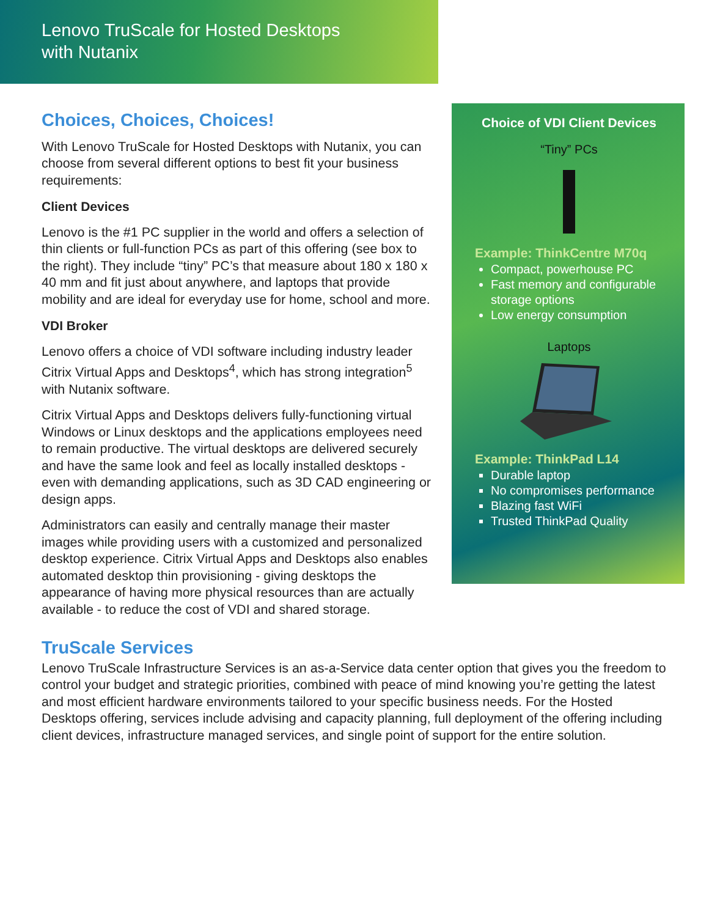Lenovo TruScale for Hosted Desktops
with Nutanix
Choices, Choices, Choices!
With Lenovo TruScale for Hosted Desktops with Nutanix, you can choose from several different options to best fit your business requirements:
Client Devices
Lenovo is the #1 PC supplier in the world and offers a selection of thin clients or full-function PCs as part of this offering (see box to the right). They include “tiny” PC’s that measure about 180 x 180 x 40 mm and fit just about anywhere, and laptops that provide mobility and are ideal for everyday use for home, school and more.
VDI Broker
Lenovo offers a choice of VDI software including industry leader Citrix Virtual Apps and Desktops<sup>4</sup>, which has strong integration<sup>5</sup> with Nutanix software.
Citrix Virtual Apps and Desktops delivers fully-functioning virtual Windows or Linux desktops and the applications employees need to remain productive. The virtual desktops are delivered securely and have the same look and feel as locally installed desktops - even with demanding applications, such as 3D CAD engineering or design apps.
Administrators can easily and centrally manage their master images while providing users with a customized and personalized desktop experience. Citrix Virtual Apps and Desktops also enables automated desktop thin provisioning - giving desktops the appearance of having more physical resources than are actually available - to reduce the cost of VDI and shared storage.
Choice of VDI Client Devices
“Tiny” PCs
Example: ThinkCentre M70q
Compact, powerhouse PC
Fast memory and configurable storage options
Low energy consumption
Laptops
Example: ThinkPad L14
Durable laptop
No compromises performance
Blazing fast WiFi
Trusted ThinkPad Quality
TruScale Services
Lenovo TruScale Infrastructure Services is an as-a-Service data center option that gives you the freedom to control your budget and strategic priorities, combined with peace of mind knowing you’re getting the latest and most efficient hardware environments tailored to your specific business needs. For the Hosted Desktops offering, services include advising and capacity planning, full deployment of the offering including client devices, infrastructure managed services, and single point of support for the entire solution.